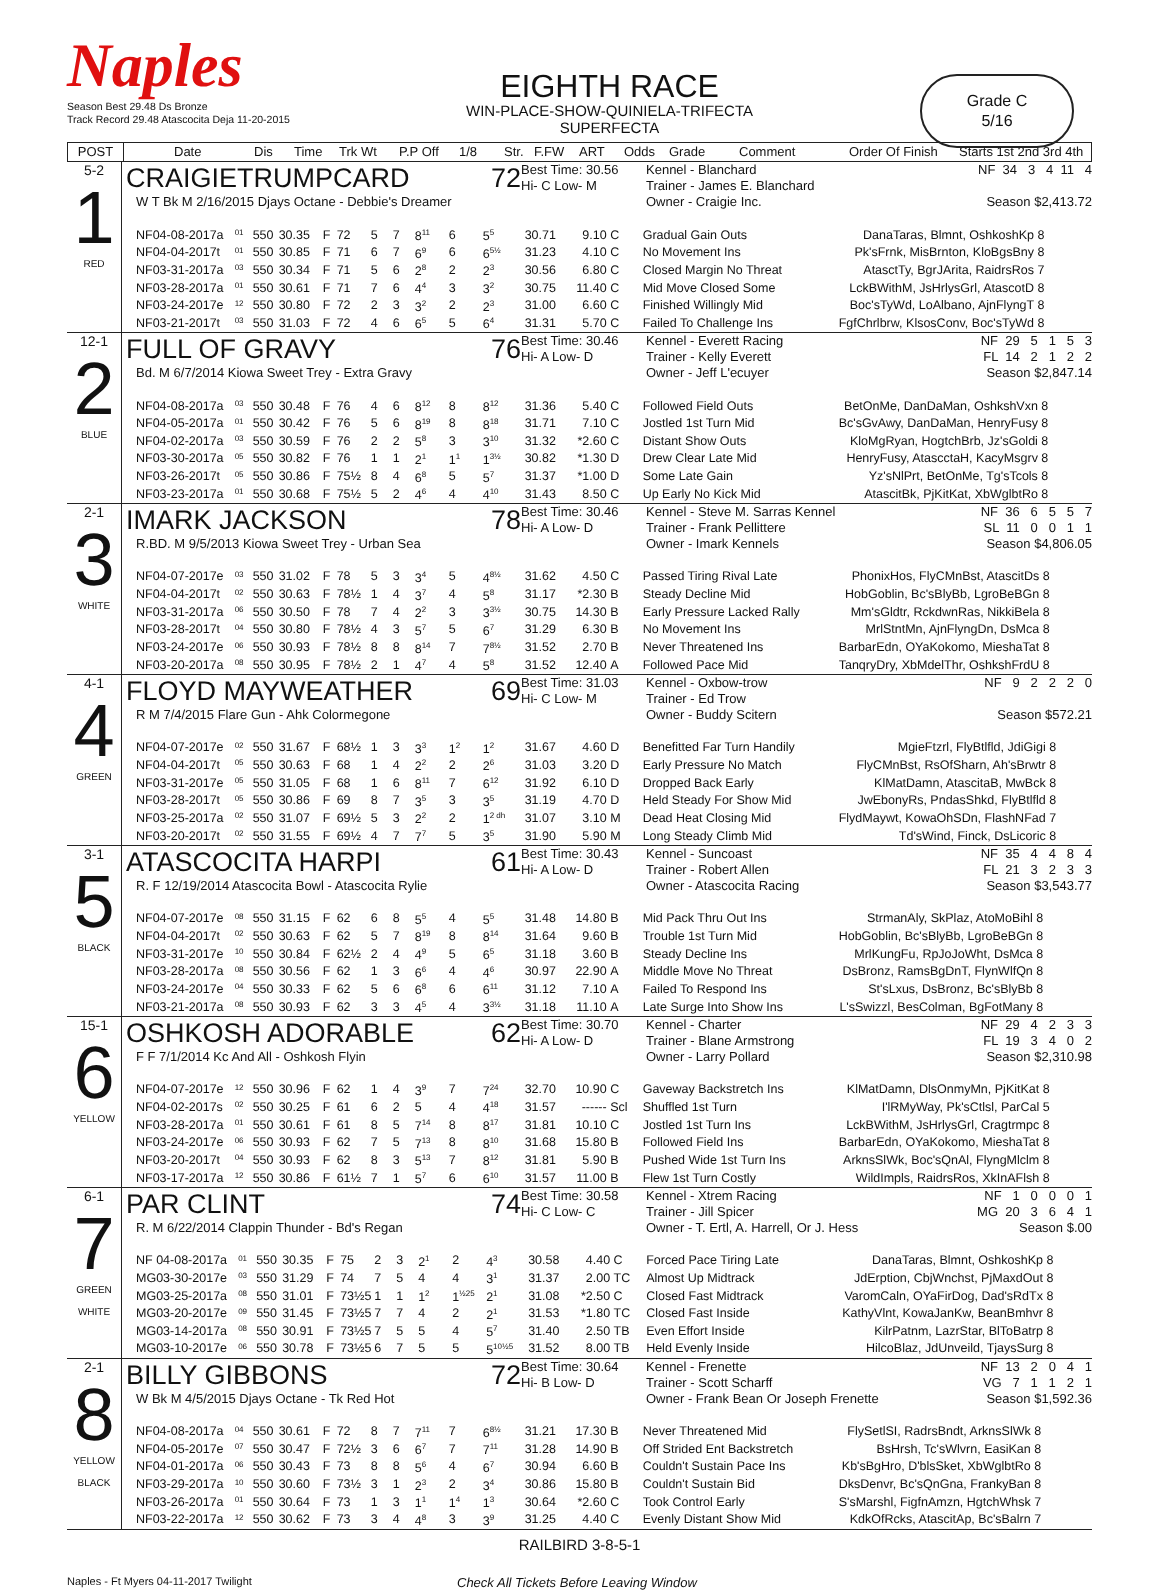Naples
Season Best 29.48 Ds Bronze
Track Record 29.48 Atascocita Deja 11-20-2015
EIGHTH RACE
WIN-PLACE-SHOW-QUINIELA-TRIFECTA
SUPERFECTA
Grade C
5/16
POST Date Dis Time Trk Wt P.P Off 1/8 Str. F.FW ART Odds Grade Comment Order Of Finish Starts 1st 2nd 3rd 4th
| 5-2 1 RED | CRAIGIETRUMPCARD 72 W T Bk M 2/16/2015 Djays Octane - Debbie's Dreamer Best Time: 30.56 Hi- C Low- M Kennel - Blanchard Trainer - James E. Blanchard Owner - Craigie Inc. NF 34 3 4 11 4 Season $2,413.72 / NF / 04-08-2017a / <sup>01</sup> / 550 / 30.35 / F / 72 / 5 / 7 / 8<sup>11</sup> / 6 / 5<sup>5</sup> / 30.71 / 9.10 / C / Gradual Gain Outs / DanaTaras, Blmnt, OshkoshKp 8 / / NF / 04-04-2017t / <sup>01</sup> / 550 / 30.85 / F / 71 / 6 / 7 / 6<sup>9</sup> / 6 / 6<sup>5½</sup> / 31.23 / 4.10 / C / No Movement Ins / Pk'sFrnk, MisBrnton, KloBgsBny 8 / / NF / 03-31-2017a / <sup>03</sup> / 550 / 30.34 / F / 71 / 5 / 6 / 2<sup>8</sup> / 2 / 2<sup>3</sup> / 30.56 / 6.80 / C / Closed Margin No Threat / AtasctTy, BgrJArita, RaidrsRos 7 / / NF / 03-28-2017a / <sup>01</sup> / 550 / 30.61 / F / 71 / 7 / 6 / 4<sup>4</sup> / 3 / 3<sup>2</sup> / 30.75 / 11.40 / C / Mid Move Closed Some / LckBWithM, JsHrlysGrl, AtascotD 8 / / NF / 03-24-2017e / <sup>12</sup> / 550 / 30.80 / F / 72 / 2 / 3 / 3<sup>2</sup> / 2 / 2<sup>3</sup> / 31.00 / 6.60 / C / Finished Willingly Mid / Boc'sTyWd, LoAlbano, AjnFlyngT 8 / / NF / 03-21-2017t / <sup>03</sup> / 550 / 31.03 / F / 72 / 4 / 6 / 6<sup>5</sup> / 5 / 6<sup>4</sup> / 31.31 / 5.70 / C / Failed To Challenge Ins / FgfChrlbrw, KlsosConv, Boc'sTyWd 8 / |
| 12-1 2 BLUE | FULL OF GRAVY 76 Bd. M 6/7/2014 Kiowa Sweet Trey - Extra Gravy Best Time: 30.46 Hi- A Low- D Kennel - Everett Racing Trainer - Kelly Everett Owner - Jeff L'ecuyer NF 29 5 1 5 3 FL 14 2 1 2 2 Season $2,847.14 / NF / 04-08-2017a / <sup>03</sup> / 550 / 30.48 / F / 76 / 4 / 6 / 8<sup>12</sup> / 8 / 8<sup>12</sup> / 31.36 / 5.40 / C / Followed Field Outs / BetOnMe, DanDaMan, OshkshVxn 8 / / NF / 04-05-2017a / <sup>01</sup> / 550 / 30.42 / F / 76 / 5 / 6 / 8<sup>19</sup> / 8 / 8<sup>18</sup> / 31.71 / 7.10 / C / Jostled 1st Turn Mid / Bc'sGvAwy, DanDaMan, HenryFusy 8 / / NF / 04-02-2017a / <sup>03</sup> / 550 / 30.59 / F / 76 / 2 / 2 / 5<sup>8</sup> / 3 / 3<sup>10</sup> / 31.32 / *2.60 / C / Distant Show Outs / KloMgRyan, HogtchBrb, Jz'sGoldi 8 / / NF / 03-30-2017a / <sup>05</sup> / 550 / 30.82 / F / 76 / 1 / 1 / 2<sup>1</sup> / 1<sup>1</sup> / 1<sup>3½</sup> / 30.82 / *1.30 / D / Drew Clear Late Mid / HenryFusy, AtascctaH, KacyMsgrv 8 / / NF / 03-26-2017t / <sup>05</sup> / 550 / 30.86 / F / 75½ / 8 / 4 / 6<sup>8</sup> / 5 / 5<sup>7</sup> / 31.37 / *1.00 / D / Some Late Gain / Yz'sNlPrt, BetOnMe, Tg'sTcols 8 / / NF / 03-23-2017a / <sup>01</sup> / 550 / 30.68 / F / 75½ / 5 / 2 / 4<sup>6</sup> / 4 / 4<sup>10</sup> / 31.43 / 8.50 / C / Up Early No Kick Mid / AtascitBk, PjKitKat, XbWglbtRo 8 / |
| 2-1 3 WHITE | IMARK JACKSON 78 R.BD. M 9/5/2013 Kiowa Sweet Trey - Urban Sea Best Time: 30.46 Hi- A Low- D Kennel - Steve M. Sarras Kennel Trainer - Frank Pellittere Owner - Imark Kennels NF 36 6 5 5 7 SL 11 0 0 1 1 Season $4,806.05 / NF / 04-07-2017e / <sup>03</sup> / 550 / 31.02 / F / 78 / 5 / 3 / 3<sup>4</sup> / 5 / 4<sup>8½</sup> / 31.62 / 4.50 / C / Passed Tiring Rival Late / PhonixHos, FlyCMnBst, AtascitDs 8 / / NF / 04-04-2017t / <sup>02</sup> / 550 / 30.63 / F / 78½ / 1 / 4 / 3<sup>7</sup> / 4 / 5<sup>8</sup> / 31.17 / *2.30 / B / Steady Decline Mid / HobGoblin, Bc'sBlyBb, LgroBeBGn 8 / / NF / 03-31-2017a / <sup>06</sup> / 550 / 30.50 / F / 78 / 7 / 4 / 2<sup>2</sup> / 3 / 3<sup>3½</sup> / 30.75 / 14.30 / B / Early Pressure Lacked Rally / Mm'sGldtr, RckdwnRas, NikkiBela 8 / / NF / 03-28-2017t / <sup>04</sup> / 550 / 30.80 / F / 78½ / 4 / 3 / 5<sup>7</sup> / 5 / 6<sup>7</sup> / 31.29 / 6.30 / B / No Movement Ins / MrlStntMn, AjnFlyngDn, DsMca 8 / / NF / 03-24-2017e / <sup>06</sup> / 550 / 30.93 / F / 78½ / 8 / 8 / 8<sup>14</sup> / 7 / 7<sup>8½</sup> / 31.52 / 2.70 / B / Never Threatened Ins / BarbarEdn, OYaKokomo, MieshaTat 8 / / NF / 03-20-2017a / <sup>08</sup> / 550 / 30.95 / F / 78½ / 2 / 1 / 4<sup>7</sup> / 4 / 5<sup>8</sup> / 31.52 / 12.40 / A / Followed Pace Mid / TanqryDry, XbMdelThr, OshkshFrdU 8 / |
| 4-1 4 GREEN | FLOYD MAYWEATHER 69 R M 7/4/2015 Flare Gun - Ahk Colormegone Best Time: 31.03 Hi- C Low- M Kennel - Oxbow-trow Trainer - Ed Trow Owner - Buddy Scitern NF 9 2 2 2 0 Season $572.21 / NF / 04-07-2017e / <sup>02</sup> / 550 / 31.67 / F / 68½ / 1 / 3 / 3<sup>3</sup> / 1<sup>2</sup> / 1<sup>2</sup> / 31.67 / 4.60 / D / Benefitted Far Turn Handily / MgieFtzrl, FlyBtlfld, JdiGigi 8 / / NF / 04-04-2017t / <sup>05</sup> / 550 / 30.63 / F / 68 / 1 / 4 / 2<sup>2</sup> / 2 / 2<sup>6</sup> / 31.03 / 3.20 / D / Early Pressure No Match / FlyCMnBst, RsOfSharn, Ah'sBrwtr 8 / / NF / 03-31-2017e / <sup>05</sup> / 550 / 31.05 / F / 68 / 1 / 6 / 8<sup>11</sup> / 7 / 6<sup>12</sup> / 31.92 / 6.10 / D / Dropped Back Early / KlMatDamn, AtascitaB, MwBck 8 / / NF / 03-28-2017t / <sup>05</sup> / 550 / 30.86 / F / 69 / 8 / 7 / 3<sup>5</sup> / 3 / 3<sup>5</sup> / 31.19 / 4.70 / D / Held Steady For Show Mid / JwEbonyRs, PndasShkd, FlyBtlfld 8 / / NF / 03-25-2017a / <sup>02</sup> / 550 / 31.07 / F / 69½ / 5 / 3 / 2<sup>2</sup> / 2 / 1<sup>2 dh</sup> / 31.07 / 3.10 / M / Dead Heat Closing Mid / FlydMaywt, KowaOhSDn, FlashNFad 7 / / NF / 03-20-2017t / <sup>02</sup> / 550 / 31.55 / F / 69½ / 4 / 7 / 7<sup>7</sup> / 5 / 3<sup>5</sup> / 31.90 / 5.90 / M / Long Steady Climb Mid / Td'sWind, Finck, DsLicoric 8 / |
| 3-1 5 BLACK | ATASCOCITA HARPI 61 R. F 12/19/2014 Atascocita Bowl - Atascocita Rylie Best Time: 30.43 Hi- A Low- D Kennel - Suncoast Trainer - Robert Allen Owner - Atascocita Racing NF 35 4 4 8 4 FL 21 3 2 3 3 Season $3,543.77 / NF / 04-07-2017e / <sup>08</sup> / 550 / 31.15 / F / 62 / 6 / 8 / 5<sup>5</sup> / 4 / 5<sup>5</sup> / 31.48 / 14.80 / B / Mid Pack Thru Out Ins / StrmanAly, SkPlaz, AtoMoBihl 8 / / NF / 04-04-2017t / <sup>02</sup> / 550 / 30.63 / F / 62 / 5 / 7 / 8<sup>19</sup> / 8 / 8<sup>14</sup> / 31.64 / 9.60 / B / Trouble 1st Turn Mid / HobGoblin, Bc'sBlyBb, LgroBeBGn 8 / / NF / 03-31-2017e / <sup>10</sup> / 550 / 30.84 / F / 62½ / 2 / 4 / 4<sup>9</sup> / 5 / 6<sup>5</sup> / 31.18 / 3.60 / B / Steady Decline Ins / MrlKungFu, RpJoJoWht, DsMca 8 / / NF / 03-28-2017a / <sup>08</sup> / 550 / 30.56 / F / 62 / 1 / 3 / 6<sup>6</sup> / 4 / 4<sup>6</sup> / 30.97 / 22.90 / A / Middle Move No Threat / DsBronz, RamsBgDnT, FlynWlfQn 8 / / NF / 03-24-2017e / <sup>04</sup> / 550 / 30.33 / F / 62 / 5 / 6 / 6<sup>8</sup> / 6 / 6<sup>11</sup> / 31.12 / 7.10 / A / Failed To Respond Ins / St'sLxus, DsBronz, Bc'sBlyBb 8 / / NF / 03-21-2017a / <sup>08</sup> / 550 / 30.93 / F / 62 / 3 / 3 / 4<sup>5</sup> / 4 / 3<sup>3½</sup> / 31.18 / 11.10 / A / Late Surge Into Show Ins / L'sSwizzl, BesColman, BgFotMany 8 / |
| 15-1 6 YELLOW | OSHKOSH ADORABLE 62 F F 7/1/2014 Kc And All - Oshkosh Flyin Best Time: 30.70 Hi- A Low- D Kennel - Charter Trainer - Blane Armstrong Owner - Larry Pollard NF 29 4 2 3 3 FL 19 3 4 0 2 Season $2,310.98 / NF / 04-07-2017e / <sup>12</sup> / 550 / 30.96 / F / 62 / 1 / 4 / 3<sup>9</sup> / 7 / 7<sup>24</sup> / 32.70 / 10.90 / C / Gaveway Backstretch Ins / KlMatDamn, DlsOnmyMn, PjKitKat 8 / / NF / 04-02-2017s / <sup>02</sup> / 550 / 30.25 / F / 61 / 6 / 2 / 5 / 4 / 4<sup>18</sup> / 31.57 / ------ / Scl / Shuffled 1st Turn / I'lRMyWay, Pk'sCtlsl, ParCal 5 / / NF / 03-28-2017a / <sup>01</sup> / 550 / 30.61 / F / 61 / 8 / 5 / 7<sup>14</sup> / 8 / 8<sup>17</sup> / 31.81 / 10.10 / C / Jostled 1st Turn Ins / LckBWithM, JsHrlysGrl, Cragtrmpc 8 / / NF / 03-24-2017e / <sup>06</sup> / 550 / 30.93 / F / 62 / 7 / 5 / 7<sup>13</sup> / 8 / 8<sup>10</sup> / 31.68 / 15.80 / B / Followed Field Ins / BarbarEdn, OYaKokomo, MieshaTat 8 / / NF / 03-20-2017t / <sup>04</sup> / 550 / 30.93 / F / 62 / 8 / 3 / 5<sup>13</sup> / 7 / 8<sup>12</sup> / 31.81 / 5.90 / B / Pushed Wide 1st Turn Ins / ArknsSlWk, Boc'sQnAl, FlyngMlclm 8 / / NF / 03-17-2017a / <sup>12</sup> / 550 / 30.86 / F / 61½ / 7 / 1 / 5<sup>7</sup> / 6 / 6<sup>10</sup> / 31.57 / 11.00 / B / Flew 1st Turn Costly / WildImpls, RaidrsRos, XkInAFlsh 8 / |
| 6-1 7 GREEN WHITE | PAR CLINT 74 R. M 6/22/2014 Clappin Thunder - Bd's Regan Best Time: 30.58 Hi- C Low- C Kennel - Xtrem Racing Trainer - Jill Spicer Owner - T. Ertl, A. Harrell, Or J. Hess NF 1 0 0 0 1 MG 20 3 6 4 1 Season $.00 / NF / 04-08-2017a / <sup>01</sup> / 550 / 30.35 / F / 75 / 2 / 3 / 2<sup>1</sup> / 2 / 4<sup>3</sup> / 30.58 / 4.40 / C / Forced Pace Tiring Late / DanaTaras, Blmnt, OshkoshKp 8 / / MG / 03-30-2017e / <sup>03</sup> / 550 / 31.29 / F / 74 / 7 / 5 / 4 / 4 / 3<sup>1</sup> / 31.37 / 2.00 / TC / Almost Up Midtrack / JdErption, CbjWnchst, PjMaxdOut 8 / / MG / 03-25-2017a / <sup>08</sup> / 550 / 31.01 / F / 73½5 / 1 / 1 / 1<sup>2</sup> / 1<sup>½25</sup> / 2<sup>1</sup> / 31.08 / *2.50 / C / Closed Fast Midtrack / VaromCaln, OYaFirDog, Dad'sRdTx 8 / / MG / 03-20-2017e / <sup>09</sup> / 550 / 31.45 / F / 73½5 / 7 / 7 / 4 / 2 / 2<sup>1</sup> / 31.53 / *1.80 / TC / Closed Fast Inside / KathyVlnt, KowaJanKw, BeanBmhvr 8 / / MG / 03-14-2017a / <sup>08</sup> / 550 / 30.91 / F / 73½5 / 7 / 5 / 5 / 4 / 5<sup>7</sup> / 31.40 / 2.50 / TB / Even Effort Inside / KilrPatnm, LazrStar, BlToBatrp 8 / / MG / 03-10-2017e / <sup>06</sup> / 550 / 30.78 / F / 73½5 / 6 / 7 / 5 / 5 / 5<sup>10½5</sup> / 31.52 / 8.00 / TB / Held Evenly Inside / HilcoBlaz, JdUnveild, TjaysSurg 8 / |
| 2-1 8 YELLOW BLACK | BILLY GIBBONS 72 W Bk M 4/5/2015 Djays Octane - Tk Red Hot Best Time: 30.64 Hi- B Low- D Kennel - Frenette Trainer - Scott Scharff Owner - Frank Bean Or Joseph Frenette NF 13 2 0 4 1 VG 7 1 1 2 1 Season $1,592.36 / NF / 04-08-2017a / <sup>04</sup> / 550 / 30.61 / F / 72 / 8 / 7 / 7<sup>11</sup> / 7 / 6<sup>8½</sup> / 31.21 / 17.30 / B / Never Threatened Mid / FlySetlSI, RadrsBndt, ArknsSlWk 8 / / NF / 04-05-2017e / <sup>07</sup> / 550 / 30.47 / F / 72½ / 3 / 6 / 6<sup>7</sup> / 7 / 7<sup>11</sup> / 31.28 / 14.90 / B / Off Strided Ent Backstretch / BsHrsh, Tc'sWlvrn, EasiKan 8 / / NF / 04-01-2017a / <sup>06</sup> / 550 / 30.43 / F / 73 / 8 / 8 / 5<sup>6</sup> / 4 / 6<sup>7</sup> / 30.94 / 6.60 / B / Couldn't Sustain Pace Ins / Kb'sBgHro, D'blsSket, XbWglbtRo 8 / / NF / 03-29-2017a / <sup>10</sup> / 550 / 30.60 / F / 73½ / 3 / 1 / 2<sup>3</sup> / 2 / 3<sup>4</sup> / 30.86 / 15.80 / B / Couldn't Sustain Bid / DksDenvr, Bc'sQnGna, FrankyBan 8 / / NF / 03-26-2017a / <sup>01</sup> / 550 / 30.64 / F / 73 / 1 / 3 / 1<sup>1</sup> / 1<sup>4</sup> / 1<sup>3</sup> / 30.64 / *2.60 / C / Took Control Early / S'sMarshl, FigfnAmzn, HgtchWhsk 7 / / NF / 03-22-2017a / <sup>12</sup> / 550 / 30.62 / F / 73 / 3 / 4 / 4<sup>8</sup> / 3 / 3<sup>9</sup> / 31.25 / 4.40 / C / Evenly Distant Show Mid / KdkOfRcks, AtascitAp, Bc'sBalrn 7 / |
RAILBIRD 3-8-5-1
Naples - Ft Myers 04-11-2017 Twilight Check All Tickets Before Leaving Window